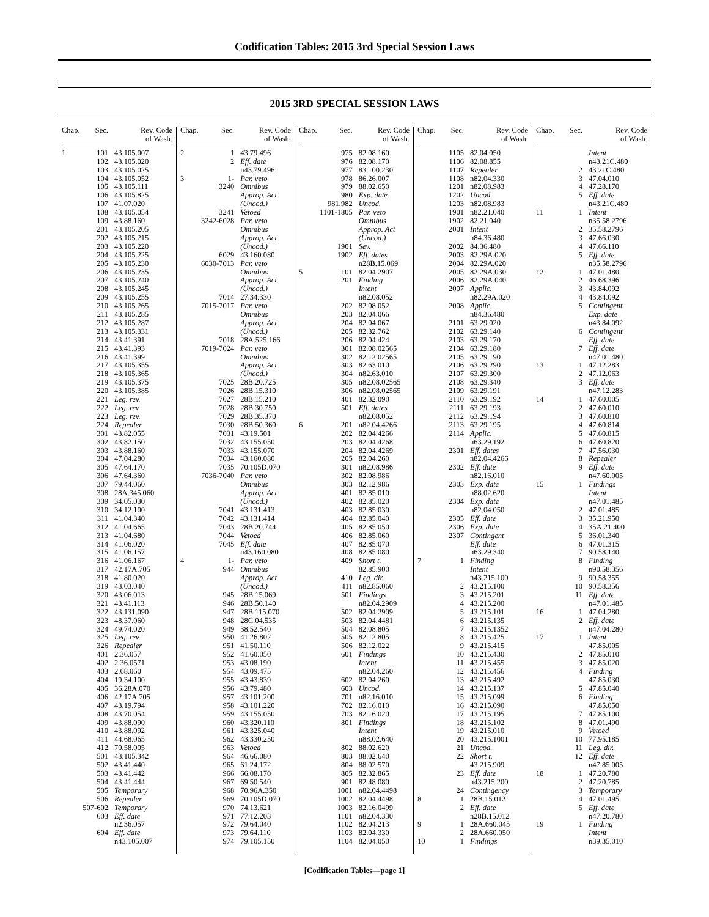Codification Tables: 2015 3rd Special Session Laws
2015 3RD SPECIAL SESSION LAWS
| Chap. | Sec. | Rev. Code of Wash. |
| --- | --- | --- |
| 1 | 101 | 43.105.007 |
| | 102 | 43.105.020 |
| | 103 | 43.105.025 |
| | 104 | 43.105.052 |
| | 105 | 43.105.111 |
| | 106 | 43.105.825 |
| | 107 | 41.07.020 |
| | 108 | 43.105.054 |
| | 109 | 43.88.160 |
| | 201 | 43.105.205 |
| | 202 | 43.105.215 |
| | 203 | 43.105.220 |
| | 204 | 43.105.225 |
| | 205 | 43.105.230 |
| | 206 | 43.105.235 |
| | 207 | 43.105.240 |
| | 208 | 43.105.245 |
| | 209 | 43.105.255 |
| | 210 | 43.105.265 |
| | 211 | 43.105.285 |
| | 212 | 43.105.287 |
| | 213 | 43.105.331 |
| | 214 | 43.41.391 |
| | 215 | 43.41.393 |
| | 216 | 43.41.399 |
| | 217 | 43.105.355 |
| | 218 | 43.105.365 |
| | 219 | 43.105.375 |
| | 220 | 43.105.385 |
| | 221 | Leg. rev. |
| | 222 | Leg. rev. |
| | 223 | Leg. rev. |
| | 224 | Repealer |
| | 301 | 43.82.055 |
| | 302 | 43.82.150 |
| | 303 | 43.88.160 |
| | 304 | 47.04.280 |
| | 305 | 47.64.170 |
| | 306 | 47.64.360 |
| | 307 | 79.44.060 |
| | 308 | 28A.345.060 |
| | 309 | 34.05.030 |
| | 310 | 34.12.100 |
| | 311 | 41.04.340 |
| | 312 | 41.04.665 |
| | 313 | 41.04.680 |
| | 314 | 41.06.020 |
| | 315 | 41.06.157 |
| | 316 | 41.06.167 |
| | 317 | 42.17A.705 |
| | 318 | 41.80.020 |
| | 319 | 43.03.040 |
| | 320 | 43.06.013 |
| | 321 | 43.41.113 |
| | 322 | 43.131.090 |
| | 323 | 48.37.060 |
| | 324 | 49.74.020 |
| | 325 | Leg. rev. |
| | 326 | Repealer |
| | 401 | 2.36.057 |
| | 402 | 2.36.0571 |
| | 403 | 2.68.060 |
| | 404 | 19.34.100 |
| | 405 | 36.28A.070 |
| | 406 | 42.17A.705 |
| | 407 | 43.19.794 |
| | 408 | 43.70.054 |
| | 409 | 43.88.090 |
| | 410 | 43.88.092 |
| | 411 | 44.68.065 |
| | 412 | 70.58.005 |
| | 501 | 43.105.342 |
| | 502 | 43.41.440 |
| | 503 | 43.41.442 |
| | 504 | 43.41.444 |
| | 505 | Temporary |
| | 506 | Repealer |
| | 507-602 | Temporary |
| | 603 | Eff. date |
| | | n2.36.057 |
| | 604 | Eff. date |
| | | n43.105.007 |
| Chap. | Sec. | Rev. Code of Wash. |
| --- | --- | --- |
| 2 | 1 | 43.79.496 |
| | 2 | Eff. date |
| | | n43.79.496 |
| 3 | 1- | Par. veto |
| | 3240 | Omnibus |
| | | Approp. Act |
| | | (Uncod.) |
| | 3241 | Vetoed |
| | 3242-6028 | Par. veto |
| | | Omnibus |
| | | Approp. Act |
| | | (Uncod.) |
| | 6029 | 43.160.080 |
| | 6030-7013 | Par. veto |
| | | Omnibus |
| | | Approp. Act |
| | | (Uncod.) |
| | 7014 | 27.34.330 |
| | 7015-7017 | Par. veto |
| | | Omnibus |
| | | Approp. Act |
| | | (Uncod.) |
| | 7018 | 28A.525.166 |
| | 7019-7024 | Par. veto |
| | | Omnibus |
| | | Approp. Act |
| | | (Uncod.) |
| | 7025 | 28B.20.725 |
| | 7026 | 28B.15.310 |
| | 7027 | 28B.15.210 |
| | 7028 | 28B.30.750 |
| | 7029 | 28B.35.370 |
| | 7030 | 28B.50.360 |
| | 7031 | 43.19.501 |
| | 7032 | 43.155.050 |
| | 7033 | 43.155.070 |
| | 7034 | 43.160.080 |
| | 7035 | 70.105D.070 |
| | 7036-7040 | Par. veto |
| | | Omnibus |
| | | Approp. Act |
| | | (Uncod.) |
| | 7041 | 43.131.413 |
| | 7042 | 43.131.414 |
| | 7043 | 28B.20.744 |
| | 7044 | Vetoed |
| | 7045 | Eff. date |
| | | n43.160.080 |
| 4 | 1- | Par. veto |
| | 944 | Omnibus |
| | | Approp. Act |
| | | (Uncod.) |
| | 945 | 28B.15.069 |
| | 946 | 28B.50.140 |
| | 947 | 28B.115.070 |
| | 948 | 28C.04.535 |
| | 949 | 38.52.540 |
| | 950 | 41.26.802 |
| | 951 | 41.50.110 |
| | 952 | 41.60.050 |
| | 953 | 43.08.190 |
| | 954 | 43.09.475 |
| | 955 | 43.43.839 |
| | 956 | 43.79.480 |
| | 957 | 43.101.200 |
| | 958 | 43.101.220 |
| | 959 | 43.155.050 |
| | 960 | 43.320.110 |
| | 961 | 43.325.040 |
| | 962 | 43.330.250 |
| | 963 | Vetoed |
| | 964 | 46.66.080 |
| | 965 | 61.24.172 |
| | 966 | 66.08.170 |
| | 967 | 69.50.540 |
| | 968 | 70.96A.350 |
| | 969 | 70.105D.070 |
| | 970 | 74.13.621 |
| | 971 | 77.12.203 |
| | 972 | 79.64.040 |
| | 973 | 79.64.110 |
| | 974 | 79.105.150 |
| Chap. | Sec. | Rev. Code of Wash. |
| --- | --- | --- |
| | 975 | 82.08.160 |
| | 976 | 82.08.170 |
| | 977 | 83.100.230 |
| | 978 | 86.26.007 |
| | 979 | 88.02.650 |
| | 980 | Exp. date |
| | 981,982 | Uncod. |
| | 1101-1805 | Par. veto |
| | | Omnibus |
| | | Approp. Act |
| | | (Uncod.) |
| | 1901 | Sev. |
| | 1902 | Eff. dates |
| | | n28B.15.069 |
| 5 | 101 | 82.04.2907 |
| | 201 | Finding |
| | | Intent |
| | | n82.08.052 |
| | 202 | 82.08.052 |
| | 203 | 82.04.066 |
| | 204 | 82.04.067 |
| | 205 | 82.32.762 |
| | 206 | 82.04.424 |
| | 301 | 82.08.02565 |
| | 302 | 82.12.02565 |
| | 303 | 82.63.010 |
| | 304 | n82.63.010 |
| | 305 | n82.08.02565 |
| | 306 | n82.08.02565 |
| | 401 | 82.32.090 |
| | 501 | Eff. dates |
| | | n82.08.052 |
| 6 | 201 | n82.04.4266 |
| | 202 | 82.04.4266 |
| | 203 | 82.04.4268 |
| | 204 | 82.04.4269 |
| | 205 | 82.04.260 |
| | 301 | n82.08.986 |
| | 302 | 82.08.986 |
| | 303 | 82.12.986 |
| | 401 | 82.85.010 |
| | 402 | 82.85.020 |
| | 403 | 82.85.030 |
| | 404 | 82.85.040 |
| | 405 | 82.85.050 |
| | 406 | 82.85.060 |
| | 407 | 82.85.070 |
| | 408 | 82.85.080 |
| | 409 | Short t. |
| | | 82.85.900 |
| | 410 | Leg. dir. |
| | 411 | n82.85.060 |
| | 501 | Findings |
| | | n82.04.2909 |
| | 502 | 82.04.2909 |
| | 503 | 82.04.4481 |
| | 504 | 82.08.805 |
| | 505 | 82.12.805 |
| | 506 | 82.12.022 |
| | 601 | Findings |
| | | Intent |
| | | n82.04.260 |
| | 602 | 82.04.260 |
| | 603 | Uncod. |
| | 701 | n82.16.010 |
| | 702 | 82.16.010 |
| | 703 | 82.16.020 |
| | 801 | Findings |
| | | Intent |
| | | n88.02.640 |
| | 802 | 88.02.620 |
| | 803 | 88.02.640 |
| | 804 | 88.02.570 |
| | 805 | 82.32.865 |
| | 901 | 82.48.080 |
| | 1001 | n82.04.4498 |
| | 1002 | 82.04.4498 |
| | 1003 | 82.16.0499 |
| | 1101 | n82.04.330 |
| | 1102 | 82.04.213 |
| | 1103 | 82.04.330 |
| | 1104 | 82.04.050 |
| Chap. | Sec. | Rev. Code of Wash. |
| --- | --- | --- |
| | 1105 | 82.04.050 |
| | 1106 | 82.08.855 |
| | 1107 | Repealer |
| | 1108 | n82.04.330 |
| | 1201 | n82.08.983 |
| | 1202 | Uncod. |
| | 1203 | n82.08.983 |
| | 1901 | n82.21.040 |
| | 1902 | 82.21.040 |
| | 2001 | Intent |
| | | n84.36.480 |
| | 2002 | 84.36.480 |
| | 2003 | 82.29A.020 |
| | 2004 | 82.29A.020 |
| | 2005 | 82.29A.030 |
| | 2006 | 82.29A.040 |
| | 2007 | Applic. |
| | | n82.29A.020 |
| | 2008 | Applic. |
| | | n84.36.480 |
| | 2101 | 63.29.020 |
| | 2102 | 63.29.140 |
| | 2103 | 63.29.170 |
| | 2104 | 63.29.180 |
| | 2105 | 63.29.190 |
| | 2106 | 63.29.290 |
| | 2107 | 63.29.300 |
| | 2108 | 63.29.340 |
| | 2109 | 63.29.191 |
| | 2110 | 63.29.192 |
| | 2111 | 63.29.193 |
| | 2112 | 63.29.194 |
| | 2113 | 63.29.195 |
| | 2114 | Applic. |
| | | n63.29.192 |
| | 2301 | Eff. dates |
| | | n82.04.4266 |
| | 2302 | Eff. date |
| | | n82.16.010 |
| | 2303 | Exp. date |
| | | n88.02.620 |
| | 2304 | Exp. date |
| | | n82.04.050 |
| | 2305 | Eff. date |
| | 2306 | Exp. date |
| | 2307 | Contingent |
| | | Eff. date |
| | | n63.29.340 |
| 7 | 1 | Finding |
| | | Intent |
| | | n43.215.100 |
| | 2 | 43.215.100 |
| | 3 | 43.215.201 |
| | 4 | 43.215.200 |
| | 5 | 43.215.101 |
| | 6 | 43.215.135 |
| | 7 | 43.215.1352 |
| | 8 | 43.215.425 |
| | 9 | 43.215.415 |
| | 10 | 43.215.430 |
| | 11 | 43.215.455 |
| | 12 | 43.215.456 |
| | 13 | 43.215.492 |
| | 14 | 43.215.137 |
| | 15 | 43.215.099 |
| | 16 | 43.215.090 |
| | 17 | 43.215.195 |
| | 18 | 43.215.102 |
| | 19 | 43.215.010 |
| | 20 | 43.215.1001 |
| | 21 | Uncod. |
| | 22 | Short t. |
| | | 43.215.909 |
| | 23 | Eff. date |
| | | n43.215.200 |
| | 24 | Contingency |
| 8 | 1 | 28B.15.012 |
| | 2 | Eff. date |
| | | n28B.15.012 |
| 9 | 1 | 28A.660.045 |
| | 2 | 28A.660.050 |
| 10 | 1 | Findings |
| Chap. | Sec. | Rev. Code of Wash. |
| --- | --- | --- |
| | | Intent |
| | | n43.21C.480 |
| | 2 | 43.21C.480 |
| | 3 | 47.04.010 |
| | 4 | 47.28.170 |
| | 5 | Eff. date |
| | | n43.21C.480 |
| 11 | 1 | Intent |
| | | n35.58.2796 |
| | 2 | 35.58.2796 |
| | 3 | 47.66.030 |
| | 4 | 47.66.110 |
| | 5 | Eff. date |
| | | n35.58.2796 |
| 12 | 1 | 47.01.480 |
| | 2 | 46.68.396 |
| | 3 | 43.84.092 |
| | 4 | 43.84.092 |
| | 5 | Contingent |
| | | Exp. date |
| | | n43.84.092 |
| | 6 | Contingent |
| | | Eff. date |
| | 7 | Eff. date |
| | | n47.01.480 |
| 13 | 1 | 47.12.283 |
| | 2 | 47.12.063 |
| | 3 | Eff. date |
| | | n47.12.283 |
| 14 | 1 | 47.60.005 |
| | 2 | 47.60.010 |
| | 3 | 47.60.810 |
| | 4 | 47.60.814 |
| | 5 | 47.60.815 |
| | 6 | 47.60.820 |
| | 7 | 47.56.030 |
| | 8 | Repealer |
| | 9 | Eff. date |
| | | n47.60.005 |
| 15 | 1 | Findings |
| | | Intent |
| | | n47.01.485 |
| | 2 | 47.01.485 |
| | 3 | 35.21.950 |
| | 4 | 35A.21.400 |
| | 5 | 36.01.340 |
| | 6 | 47.01.315 |
| | 7 | 90.58.140 |
| | 8 | Finding |
| | | n90.58.356 |
| | 9 | 90.58.355 |
| | 10 | 90.58.356 |
| | 11 | Eff. date |
| | | n47.01.485 |
| 16 | 1 | 47.04.280 |
| | 2 | Eff. date |
| | | n47.04.280 |
| 17 | 1 | Intent |
| | | 47.85.005 |
| | 2 | 47.85.010 |
| | 3 | 47.85.020 |
| | 4 | Finding |
| | | 47.85.030 |
| | 5 | 47.85.040 |
| | 6 | Finding |
| | | 47.85.050 |
| | 7 | 47.85.100 |
| | 8 | 47.01.490 |
| | 9 | Vetoed |
| | 10 | 77.95.185 |
| | 11 | Leg. dir. |
| | 12 | Eff. date |
| | | n47.85.005 |
| 18 | 1 | 47.20.780 |
| | 2 | 47.20.785 |
| | 3 | Temporary |
| | 4 | 47.01.495 |
| | 5 | Eff. date |
| | | n47.20.780 |
| 19 | 1 | Finding |
| | | Intent |
| | | n39.35.010 |
[Codification Tables—page 1]